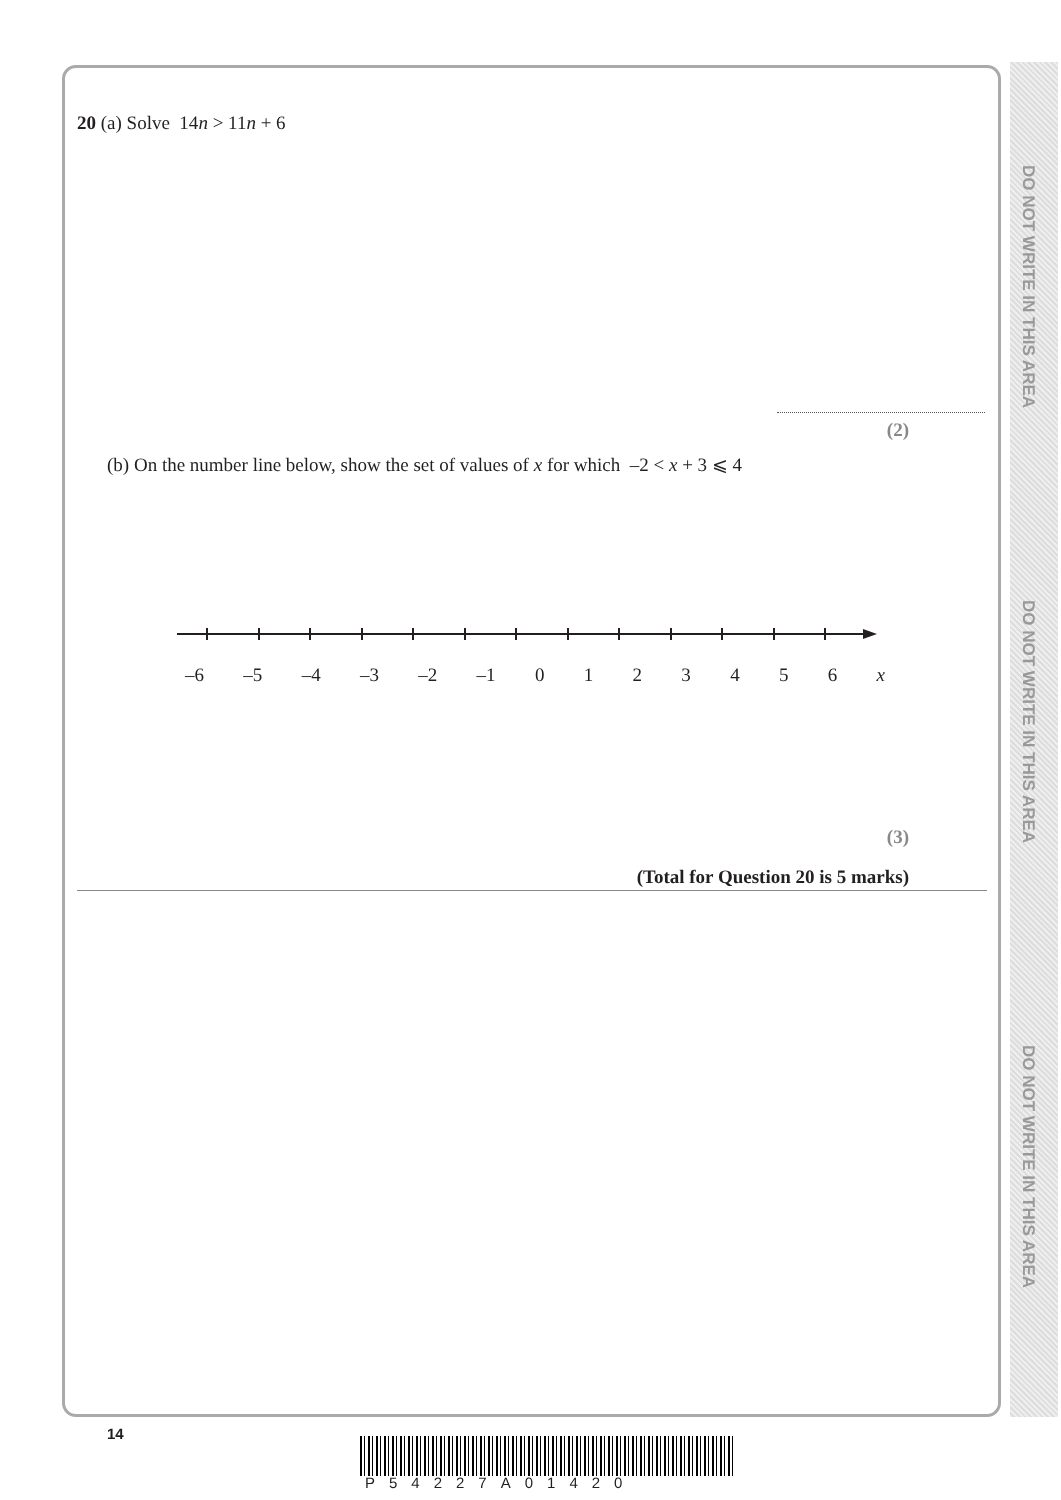DO NOT WRITE IN THIS AREA
DO NOT WRITE IN THIS AREA
DO NOT WRITE IN THIS AREA
20 (a) Solve 14n > 11n + 6
(2)
(b) On the number line below, show the set of values of x for which –2 < x + 3 ⩽ 4
–6 –5 –4 –3 –2 –1 0 1 2 3 4 5 6 x
(3)
(Total for Question 20 is 5 marks)
14
P54227A01420